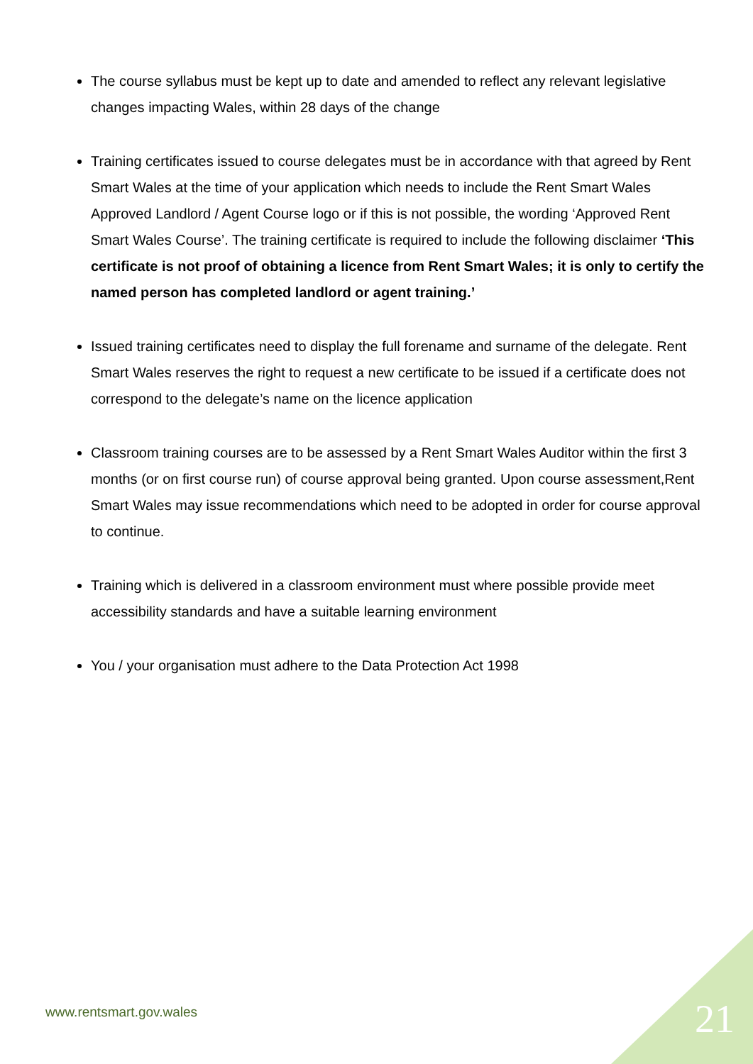The course syllabus must be kept up to date and amended to reflect any relevant legislative changes impacting Wales, within 28 days of the change
Training certificates issued to course delegates must be in accordance with that agreed by Rent Smart Wales at the time of your application which needs to include the Rent Smart Wales Approved Landlord / Agent Course logo or if this is not possible, the wording ‘Approved Rent Smart Wales Course’. The training certificate is required to include the following disclaimer ‘This certificate is not proof of obtaining a licence from Rent Smart Wales; it is only to certify the named person has completed landlord or agent training.’
Issued training certificates need to display the full forename and surname of the delegate. Rent Smart Wales reserves the right to request a new certificate to be issued if a certificate does not correspond to the delegate’s name on the licence application
Classroom training courses are to be assessed by a Rent Smart Wales Auditor within the first 3 months (or on first course run) of course approval being granted. Upon course assessment,Rent Smart Wales may issue recommendations which need to be adopted in order for course approval to continue.
Training which is delivered in a classroom environment must where possible provide meet accessibility standards and have a suitable learning environment
You / your organisation must adhere to the Data Protection Act 1998
www.rentsmart.gov.wales 21